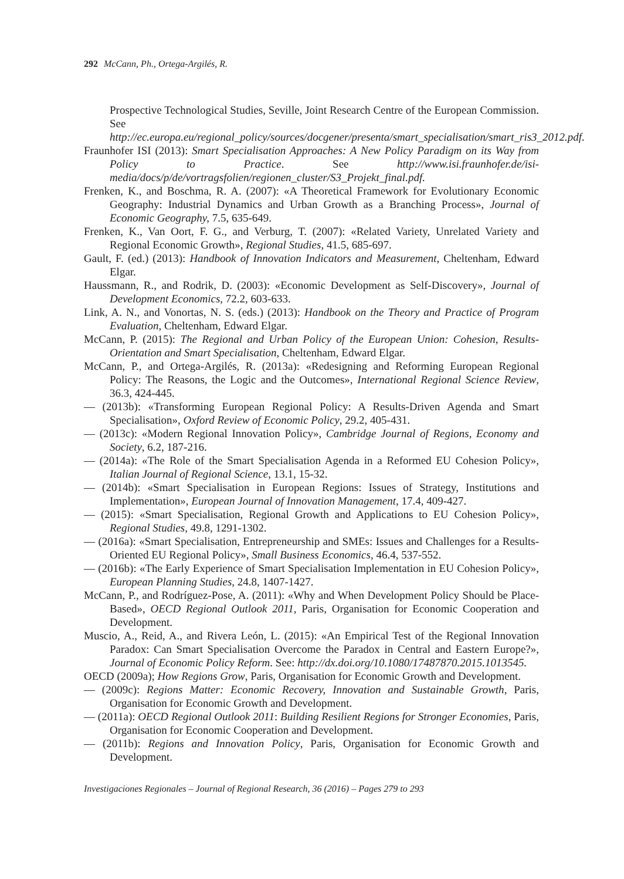292 McCann, Ph., Ortega-Argilés, R.
Prospective Technological Studies, Seville, Joint Research Centre of the European Commission. See http://ec.europa.eu/regional_policy/sources/docgener/presenta/smart_specialisation/smart_ris3_2012.pdf.
Fraunhofer ISI (2013): Smart Specialisation Approaches: A New Policy Paradigm on its Way from Policy to Practice. See http://www.isi.fraunhofer.de/isi-media/docs/p/de/vortragsfolien/regionen_cluster/S3_Projekt_final.pdf.
Frenken, K., and Boschma, R. A. (2007): «A Theoretical Framework for Evolutionary Economic Geography: Industrial Dynamics and Urban Growth as a Branching Process», Journal of Economic Geography, 7.5, 635-649.
Frenken, K., Van Oort, F. G., and Verburg, T. (2007): «Related Variety, Unrelated Variety and Regional Economic Growth», Regional Studies, 41.5, 685-697.
Gault, F. (ed.) (2013): Handbook of Innovation Indicators and Measurement, Cheltenham, Edward Elgar.
Haussmann, R., and Rodrik, D. (2003): «Economic Development as Self-Discovery», Journal of Development Economics, 72.2, 603-633.
Link, A. N., and Vonortas, N. S. (eds.) (2013): Handbook on the Theory and Practice of Program Evaluation, Cheltenham, Edward Elgar.
McCann, P. (2015): The Regional and Urban Policy of the European Union: Cohesion, Results-Orientation and Smart Specialisation, Cheltenham, Edward Elgar.
McCann, P., and Ortega-Argilés, R. (2013a): «Redesigning and Reforming European Regional Policy: The Reasons, the Logic and the Outcomes», International Regional Science Review, 36.3, 424-445.
— (2013b): «Transforming European Regional Policy: A Results-Driven Agenda and Smart Specialisation», Oxford Review of Economic Policy, 29.2, 405-431.
— (2013c): «Modern Regional Innovation Policy», Cambridge Journal of Regions, Economy and Society, 6.2, 187-216.
— (2014a): «The Role of the Smart Specialisation Agenda in a Reformed EU Cohesion Policy», Italian Journal of Regional Science, 13.1, 15-32.
— (2014b): «Smart Specialisation in European Regions: Issues of Strategy, Institutions and Implementation», European Journal of Innovation Management, 17.4, 409-427.
— (2015): «Smart Specialisation, Regional Growth and Applications to EU Cohesion Policy», Regional Studies, 49.8, 1291-1302.
— (2016a): «Smart Specialisation, Entrepreneurship and SMEs: Issues and Challenges for a Results-Oriented EU Regional Policy», Small Business Economics, 46.4, 537-552.
— (2016b): «The Early Experience of Smart Specialisation Implementation in EU Cohesion Policy», European Planning Studies, 24.8, 1407-1427.
McCann, P., and Rodríguez-Pose, A. (2011): «Why and When Development Policy Should be Place-Based», OECD Regional Outlook 2011, Paris, Organisation for Economic Cooperation and Development.
Muscio, A., Reid, A., and Rivera León, L. (2015): «An Empirical Test of the Regional Innovation Paradox: Can Smart Specialisation Overcome the Paradox in Central and Eastern Europe?», Journal of Economic Policy Reform. See: http://dx.doi.org/10.1080/17487870.2015.1013545.
OECD (2009a); How Regions Grow, Paris, Organisation for Economic Growth and Development.
— (2009c): Regions Matter: Economic Recovery, Innovation and Sustainable Growth, Paris, Organisation for Economic Growth and Development.
— (2011a): OECD Regional Outlook 2011: Building Resilient Regions for Stronger Economies, Paris, Organisation for Economic Cooperation and Development.
— (2011b): Regions and Innovation Policy, Paris, Organisation for Economic Growth and Development.
Investigaciones Regionales – Journal of Regional Research, 36 (2016) – Pages 279 to 293